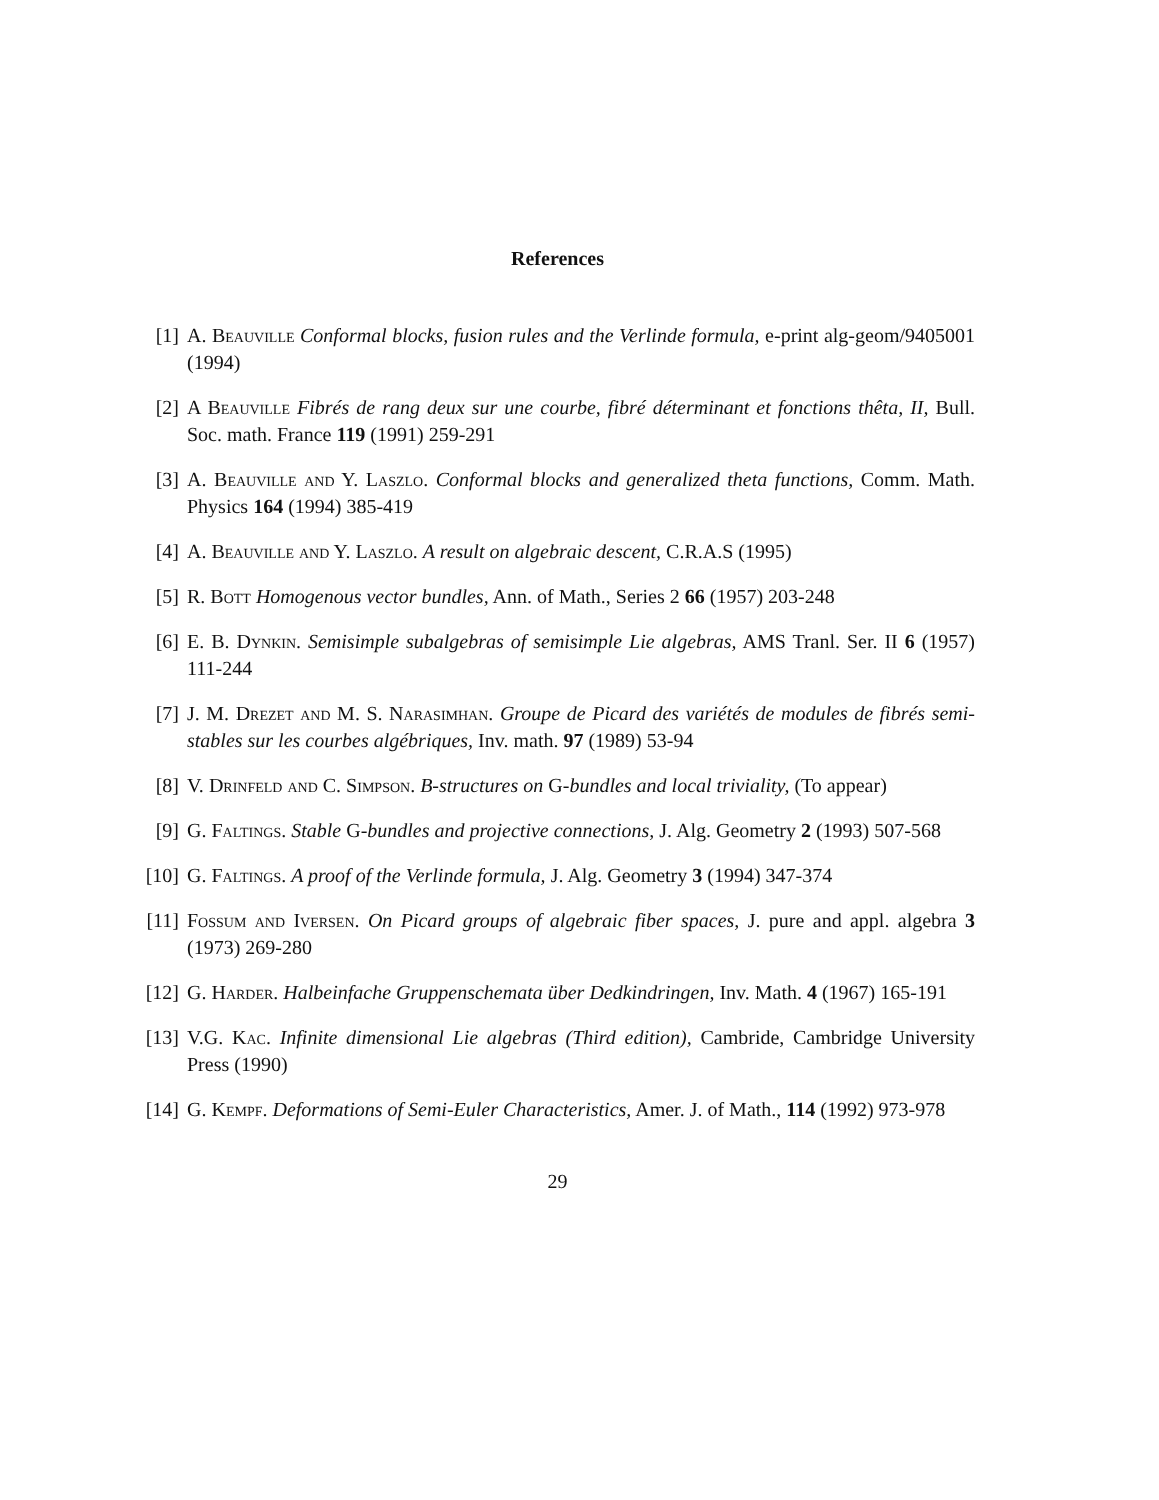References
[1] A. Beauville Conformal blocks, fusion rules and the Verlinde formula, e-print alg-geom/9405001 (1994)
[2] A Beauville Fibrés de rang deux sur une courbe, fibré déterminant et fonctions thêta, II, Bull. Soc. math. France 119 (1991) 259-291
[3] A. Beauville and Y. Laszlo. Conformal blocks and generalized theta functions, Comm. Math. Physics 164 (1994) 385-419
[4] A. Beauville and Y. Laszlo. A result on algebraic descent, C.R.A.S (1995)
[5] R. Bott Homogenous vector bundles, Ann. of Math., Series 2 66 (1957) 203-248
[6] E. B. Dynkin. Semisimple subalgebras of semisimple Lie algebras, AMS Tranl. Ser. II 6 (1957) 111-244
[7] J. M. Drezet and M. S. Narasimhan. Groupe de Picard des variétés de modules de fibrés semi-stables sur les courbes algébriques, Inv. math. 97 (1989) 53-94
[8] V. Drinfeld and C. Simpson. B-structures on G-bundles and local triviality, (To appear)
[9] G. Faltings. Stable G-bundles and projective connections, J. Alg. Geometry 2 (1993) 507-568
[10] G. Faltings. A proof of the Verlinde formula, J. Alg. Geometry 3 (1994) 347-374
[11] Fossum and Iversen. On Picard groups of algebraic fiber spaces, J. pure and appl. algebra 3 (1973) 269-280
[12] G. Harder. Halbeinfache Gruppenschemata über Dedkindringen, Inv. Math. 4 (1967) 165-191
[13] V.G. Kac. Infinite dimensional Lie algebras (Third edition), Cambride, Cambridge University Press (1990)
[14] G. Kempf. Deformations of Semi-Euler Characteristics, Amer. J. of Math., 114 (1992) 973-978
29